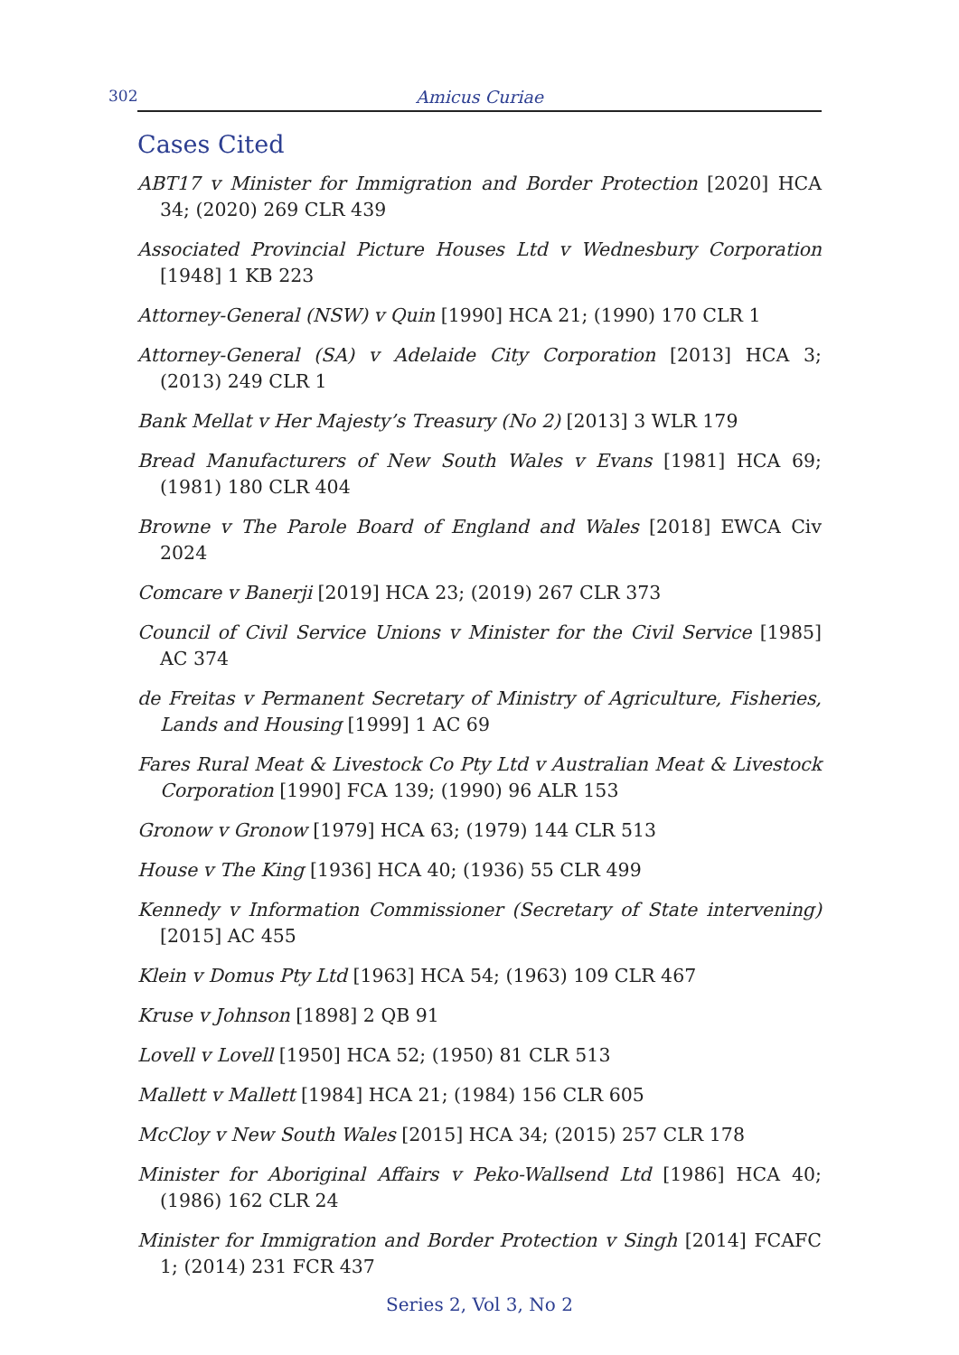302 Amicus Curiae
Cases Cited
ABT17 v Minister for Immigration and Border Protection [2020] HCA 34; (2020) 269 CLR 439
Associated Provincial Picture Houses Ltd v Wednesbury Corporation [1948] 1 KB 223
Attorney-General (NSW) v Quin [1990] HCA 21; (1990) 170 CLR 1
Attorney-General (SA) v Adelaide City Corporation [2013] HCA 3; (2013) 249 CLR 1
Bank Mellat v Her Majesty’s Treasury (No 2) [2013] 3 WLR 179
Bread Manufacturers of New South Wales v Evans [1981] HCA 69; (1981) 180 CLR 404
Browne v The Parole Board of England and Wales [2018] EWCA Civ 2024
Comcare v Banerji [2019] HCA 23; (2019) 267 CLR 373
Council of Civil Service Unions v Minister for the Civil Service [1985] AC 374
de Freitas v Permanent Secretary of Ministry of Agriculture, Fisheries, Lands and Housing [1999] 1 AC 69
Fares Rural Meat & Livestock Co Pty Ltd v Australian Meat & Livestock Corporation [1990] FCA 139; (1990) 96 ALR 153
Gronow v Gronow [1979] HCA 63; (1979) 144 CLR 513
House v The King [1936] HCA 40; (1936) 55 CLR 499
Kennedy v Information Commissioner (Secretary of State intervening) [2015] AC 455
Klein v Domus Pty Ltd [1963] HCA 54; (1963) 109 CLR 467
Kruse v Johnson [1898] 2 QB 91
Lovell v Lovell [1950] HCA 52; (1950) 81 CLR 513
Mallett v Mallett [1984] HCA 21; (1984) 156 CLR 605
McCloy v New South Wales [2015] HCA 34; (2015) 257 CLR 178
Minister for Aboriginal Affairs v Peko-Wallsend Ltd [1986] HCA 40; (1986) 162 CLR 24
Minister for Immigration and Border Protection v Singh [2014] FCAFC 1; (2014) 231 FCR 437
Series 2, Vol 3, No 2